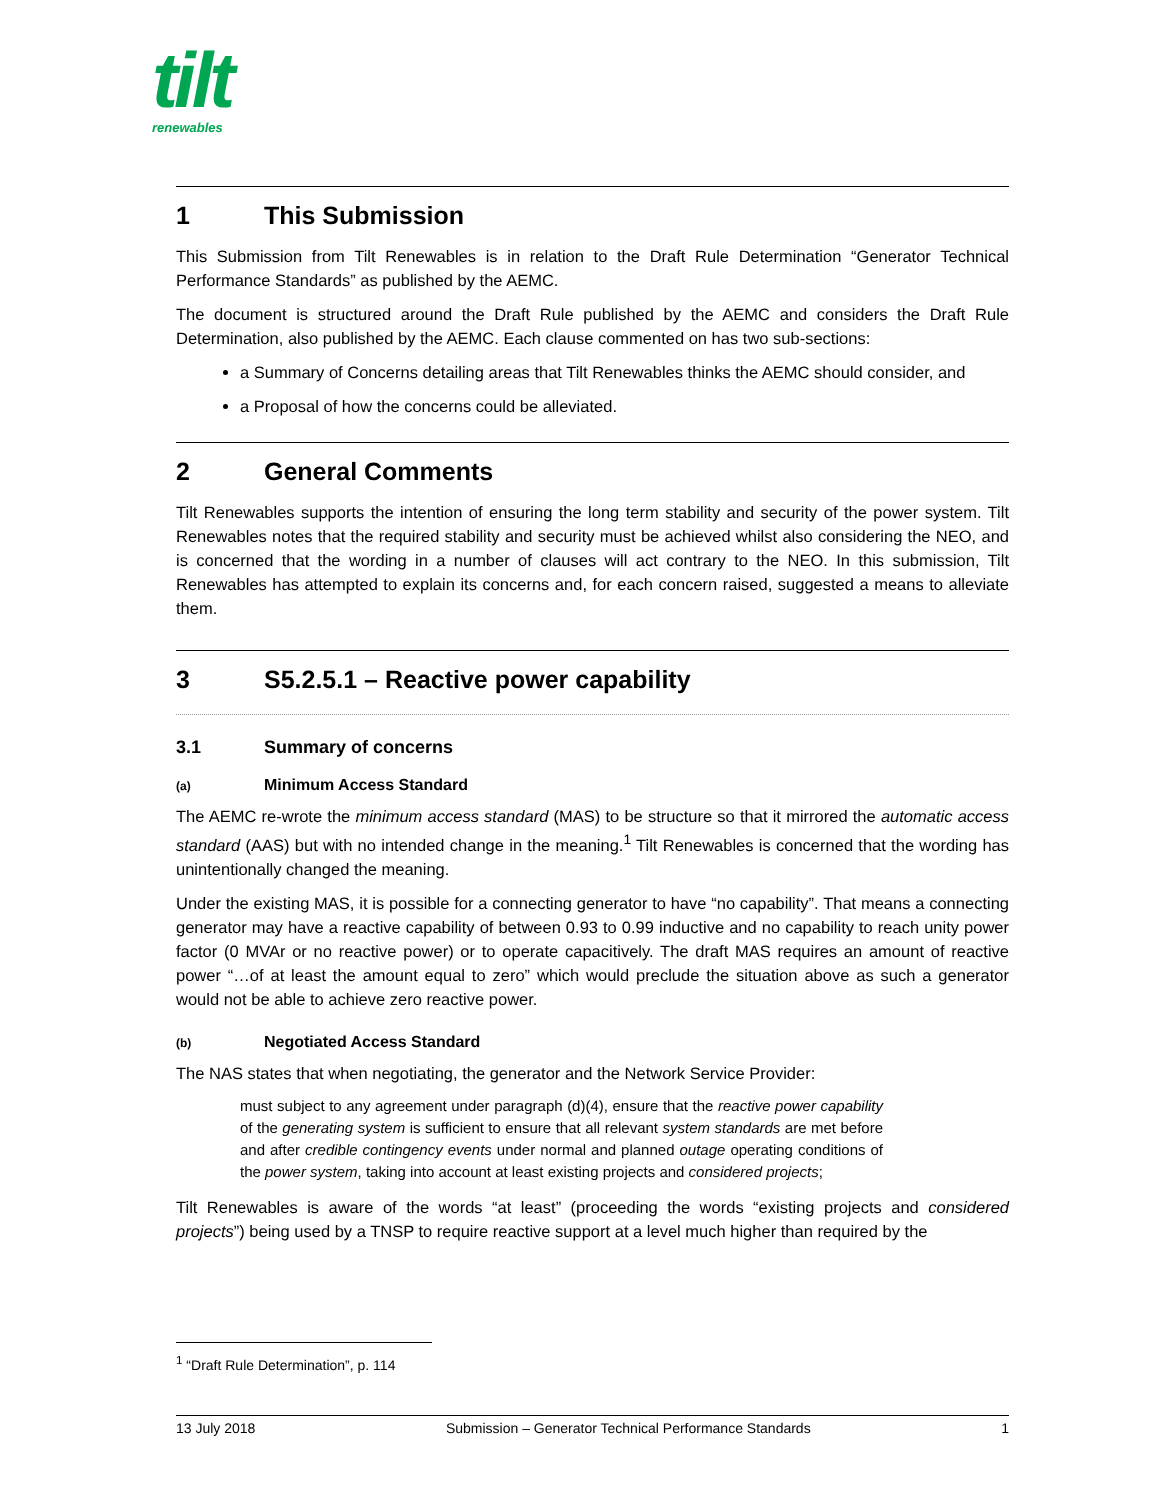tilt
renewables
1 This Submission
This Submission from Tilt Renewables is in relation to the Draft Rule Determination “Generator Technical Performance Standards” as published by the AEMC.
The document is structured around the Draft Rule published by the AEMC and considers the Draft Rule Determination, also published by the AEMC. Each clause commented on has two sub-sections:
a Summary of Concerns detailing areas that Tilt Renewables thinks the AEMC should consider, and
a Proposal of how the concerns could be alleviated.
2 General Comments
Tilt Renewables supports the intention of ensuring the long term stability and security of the power system. Tilt Renewables notes that the required stability and security must be achieved whilst also considering the NEO, and is concerned that the wording in a number of clauses will act contrary to the NEO. In this submission, Tilt Renewables has attempted to explain its concerns and, for each concern raised, suggested a means to alleviate them.
3 S5.2.5.1 – Reactive power capability
3.1 Summary of concerns
(a) Minimum Access Standard
The AEMC re-wrote the minimum access standard (MAS) to be structure so that it mirrored the automatic access standard (AAS) but with no intended change in the meaning.<sup>1</sup> Tilt Renewables is concerned that the wording has unintentionally changed the meaning.
Under the existing MAS, it is possible for a connecting generator to have “no capability”. That means a connecting generator may have a reactive capability of between 0.93 to 0.99 inductive and no capability to reach unity power factor (0 MVAr or no reactive power) or to operate capacitively. The draft MAS requires an amount of reactive power “…of at least the amount equal to zero” which would preclude the situation above as such a generator would not be able to achieve zero reactive power.
(b) Negotiated Access Standard
The NAS states that when negotiating, the generator and the Network Service Provider:
must subject to any agreement under paragraph (d)(4), ensure that the reactive power capability of the generating system is sufficient to ensure that all relevant system standards are met before and after credible contingency events under normal and planned outage operating conditions of the power system, taking into account at least existing projects and considered projects;
Tilt Renewables is aware of the words “at least” (proceeding the words “existing projects and considered projects”) being used by a TNSP to require reactive support at a level much higher than required by the
<sup>1</sup> “Draft Rule Determination”, p. 114
13 July 2018 Submission – Generator Technical Performance Standards 1